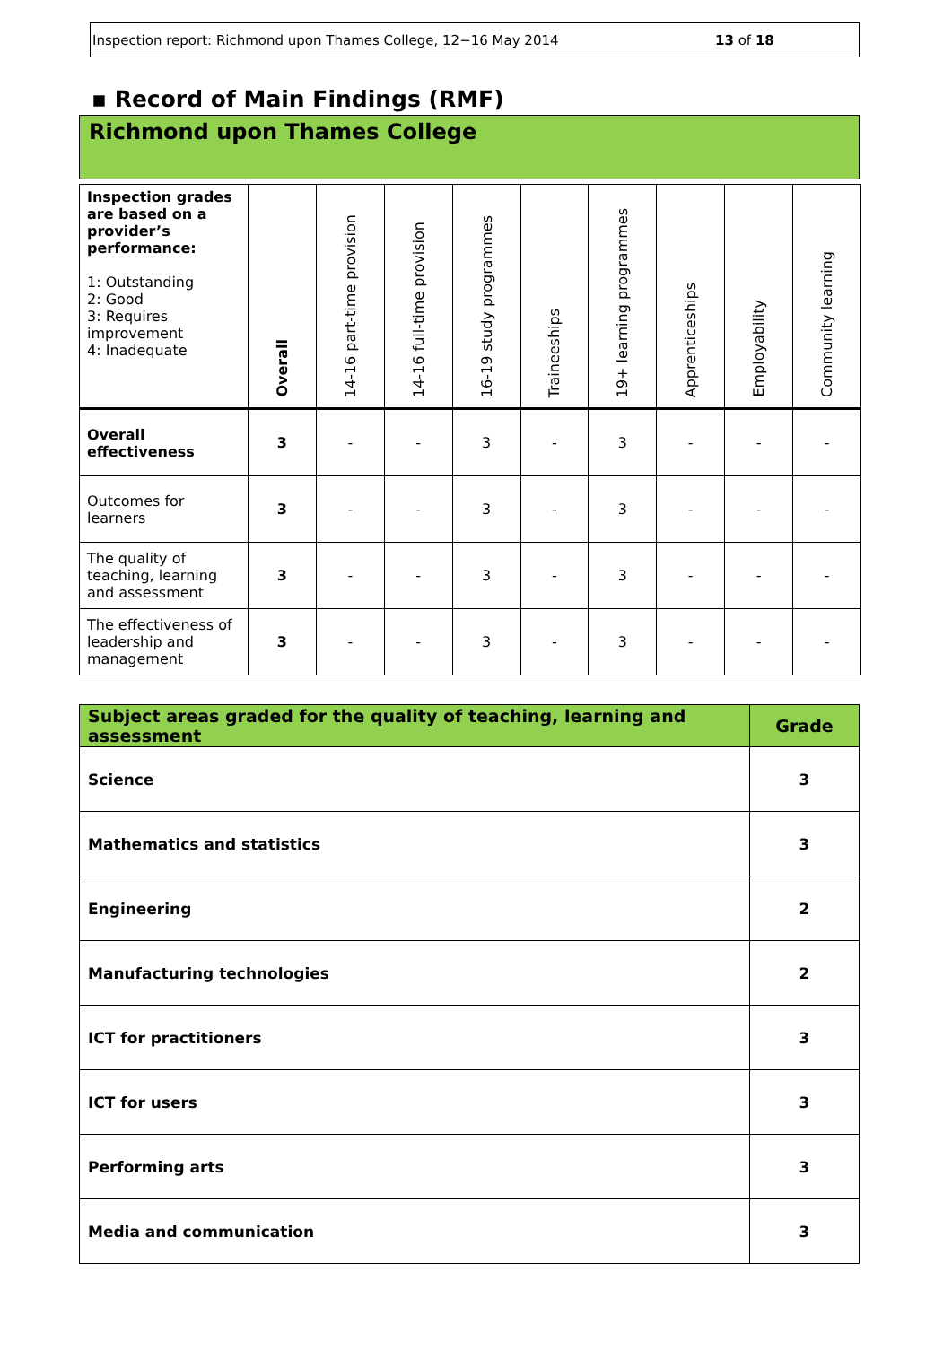Inspection report: Richmond upon Thames College, 12−16 May 2014 13 of 18
▪ Record of Main Findings (RMF)
Richmond upon Thames College
| Inspection grades are based on a provider’s performance: 1: Outstanding 2: Good 3: Requires improvement 4: Inadequate | Overall | 14-16 part-time provision | 14-16 full-time provision | 16-19 study programmes | Traineeships | 19+ learning programmes | Apprenticeships | Employability | Community learning |
| --- | --- | --- | --- | --- | --- | --- | --- | --- | --- |
| Overall effectiveness | 3 | - | - | 3 | - | 3 | - | - | - |
| Outcomes for learners | 3 | - | - | 3 | - | 3 | - | - | - |
| The quality of teaching, learning and assessment | 3 | - | - | 3 | - | 3 | - | - | - |
| The effectiveness of leadership and management | 3 | - | - | 3 | - | 3 | - | - | - |
| Subject areas graded for the quality of teaching, learning and assessment | Grade |
| --- | --- |
| Science | 3 |
| Mathematics and statistics | 3 |
| Engineering | 2 |
| Manufacturing technologies | 2 |
| ICT for practitioners | 3 |
| ICT for users | 3 |
| Performing arts | 3 |
| Media and communication | 3 |